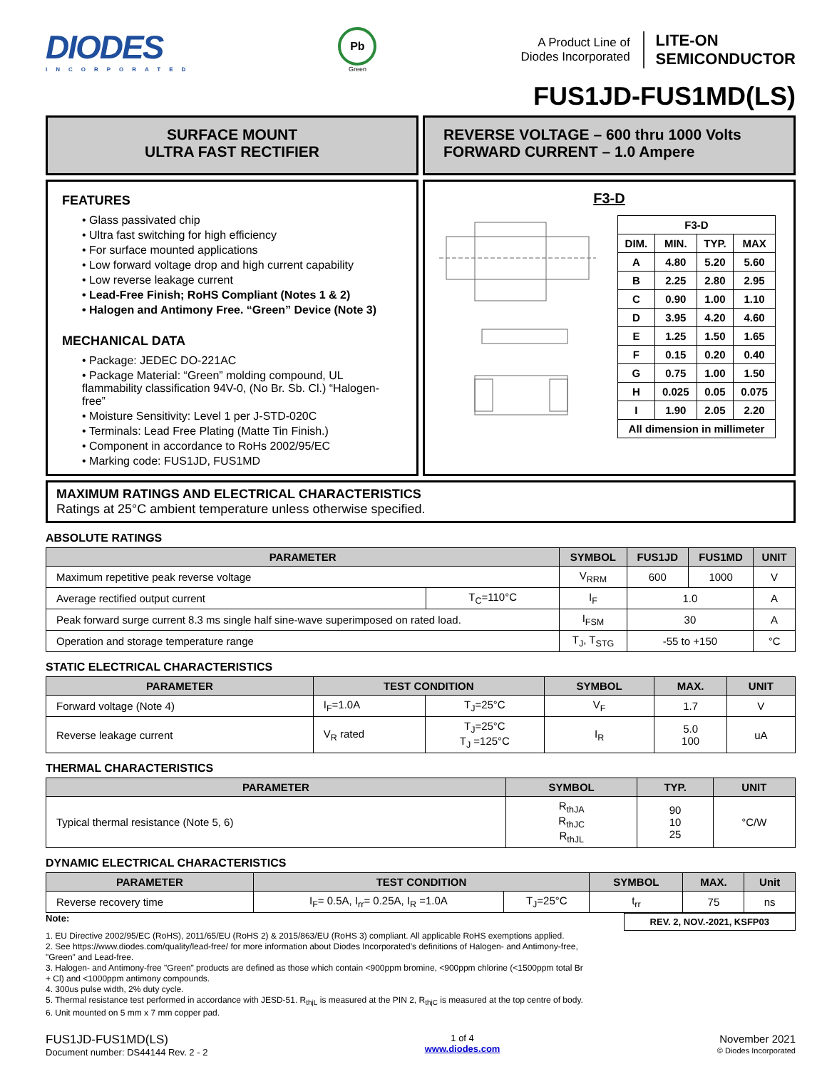DIODES
INCORPORATED
Pb
Green
A Product Line of
Diodes Incorporated
LITE-ON
SEMICONDUCTOR
FUS1JD-FUS1MD(LS)
SURFACE MOUNT
ULTRA FAST RECTIFIER
REVERSE VOLTAGE – 600 thru 1000 Volts
FORWARD CURRENT – 1.0 Ampere
FEATURES
• Glass passivated chip
• Ultra fast switching for high efficiency
• For surface mounted applications
• Low forward voltage drop and high current capability
• Low reverse leakage current
• Lead-Free Finish; RoHS Compliant (Notes 1 & 2)
• Halogen and Antimony Free. “Green” Device (Note 3)
MECHANICAL DATA
• Package: JEDEC DO-221AC
• Package Material: “Green” molding compound, UL flammability classification 94V-0, (No Br. Sb. Cl.) “Halogen-free”
• Moisture Sensitivity: Level 1 per J-STD-020C
• Terminals: Lead Free Plating (Matte Tin Finish.)
• Component in accordance to RoHs 2002/95/EC
• Marking code: FUS1JD, FUS1MD
F3-D
| F3-D | | | |
| DIM. | MIN. | TYP. | MAX |
| A | 4.80 | 5.20 | 5.60 |
| B | 2.25 | 2.80 | 2.95 |
| C | 0.90 | 1.00 | 1.10 |
| D | 3.95 | 4.20 | 4.60 |
| E | 1.25 | 1.50 | 1.65 |
| F | 0.15 | 0.20 | 0.40 |
| G | 0.75 | 1.00 | 1.50 |
| H | 0.025 | 0.05 | 0.075 |
| I | 1.90 | 2.05 | 2.20 |
| All dimension in millimeter | | | |
MAXIMUM RATINGS AND ELECTRICAL CHARACTERISTICS
Ratings at 25°C ambient temperature unless otherwise specified.
ABSOLUTE RATINGS
| PARAMETER | | SYMBOL | FUS1JD | FUS1MD | UNIT |
| --- | --- | --- | --- | --- | --- |
| Maximum repetitive peak reverse voltage | | V<sub>RRM</sub> | 600 | 1000 | V |
| Average rectified output current | T<sub>C</sub>=110°C | I<sub>F</sub> | 1.0 | | A |
| Peak forward surge current 8.3 ms single half sine-wave superimposed on rated load. | | I<sub>FSM</sub> | 30 | | A |
| Operation and storage temperature range | | T<sub>J</sub>, T<sub>STG</sub> | -55 to +150 | | °C |
STATIC ELECTRICAL CHARACTERISTICS
| PARAMETER | TEST CONDITION | | SYMBOL | MAX. | UNIT |
| --- | --- | --- | --- | --- | --- |
| Forward voltage (Note 4) | I<sub>F</sub>=1.0A | T<sub>J</sub>=25°C | V<sub>F</sub> | 1.7 | V |
| Reverse leakage current | V<sub>R</sub> rated | T<sub>J</sub>=25°C T<sub>J</sub> =125°C | I<sub>R</sub> | 5.0 100 | uA |
THERMAL CHARACTERISTICS
| PARAMETER | SYMBOL | TYP. | UNIT |
| --- | --- | --- | --- |
| Typical thermal resistance (Note 5, 6) | R<sub>thJA</sub> R<sub>thJC</sub> R<sub>thJL</sub> | 90 10 25 | °C/W |
DYNAMIC ELECTRICAL CHARACTERISTICS
| PARAMETER | TEST CONDITION | | SYMBOL | MAX. | Unit |
| --- | --- | --- | --- | --- | --- |
| Reverse recovery time | I<sub>F</sub>= 0.5A, I<sub>rr</sub>= 0.25A, I<sub>R</sub> =1.0A | T<sub>J</sub>=25°C | t<sub>rr</sub> | 75 | ns |
Note: REV. 2, NOV.-2021, KSFP03
1. EU Directive 2002/95/EC (RoHS), 2011/65/EU (RoHS 2) & 2015/863/EU (RoHS 3) compliant. All applicable RoHS exemptions applied.
2. See https://www.diodes.com/quality/lead-free/ for more information about Diodes Incorporated’s definitions of Halogen- and Antimony-free, "Green" and Lead-free.
3. Halogen- and Antimony-free "Green” products are defined as those which contain <900ppm bromine, <900ppm chlorine (<1500ppm total Br + Cl) and <1000ppm antimony compounds.
4. 300us pulse width, 2% duty cycle.
5. Thermal resistance test performed in accordance with JESD-51. R<sub>thjL</sub> is measured at the PIN 2, R<sub>thjC</sub> is measured at the top centre of body.
6. Unit mounted on 5 mm x 7 mm copper pad.
FUS1JD-FUS1MD(LS)
Document number: DS44144 Rev. 2 - 2
1 of 4
www.diodes.com
November 2021
© Diodes Incorporated